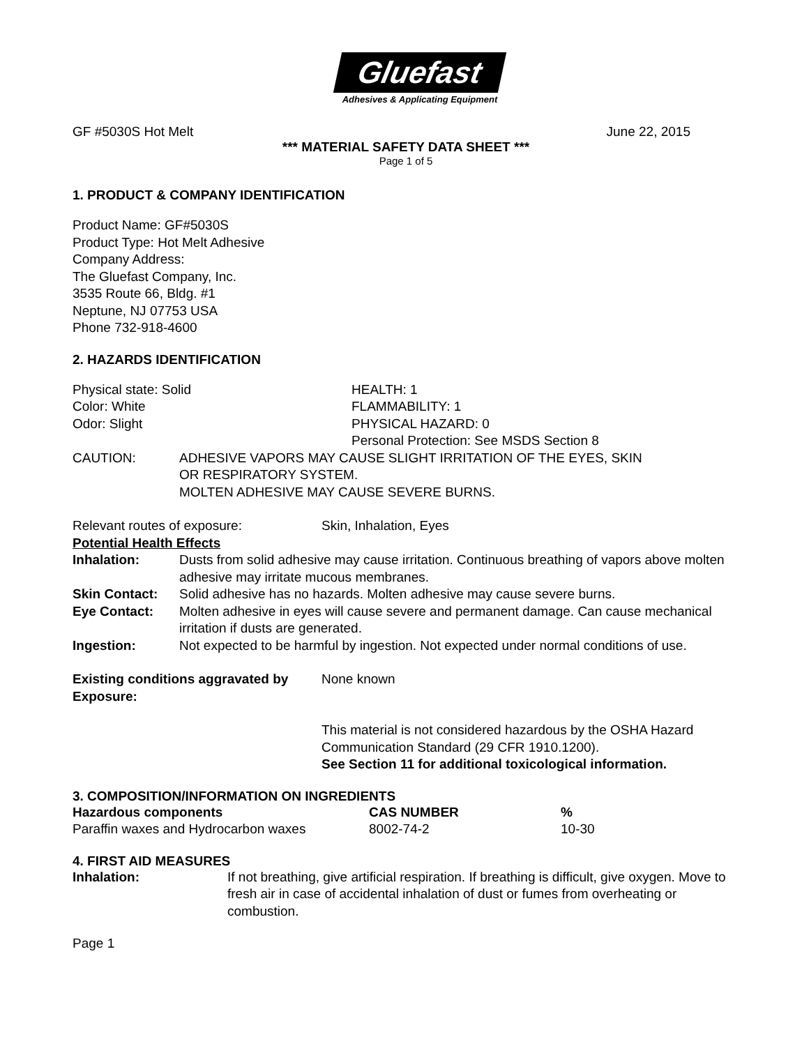Gluefast
Adhesives & Applicating Equipment
GF #5030S Hot Melt June 22, 2015
*** MATERIAL SAFETY DATA SHEET ***
Page 1 of 5
1. PRODUCT & COMPANY IDENTIFICATION
Product Name: GF#5030S
Product Type: Hot Melt Adhesive
Company Address:
The Gluefast Company, Inc.
3535 Route 66, Bldg. #1
Neptune, NJ 07753 USA
Phone 732-918-4600
2. HAZARDS IDENTIFICATION
| Physical state: Solid | HEALTH: 1 |
| Color: White | FLAMMABILITY: 1 |
| Odor: Slight | PHYSICAL HAZARD: 0 |
| | Personal Protection: See MSDS Section 8 |
| CAUTION: | ADHESIVE VAPORS MAY CAUSE SLIGHT IRRITATION OF THE EYES, SKIN OR RESPIRATORY SYSTEM. MOLTEN ADHESIVE MAY CAUSE SEVERE BURNS. |
| Relevant routes of exposure: | Skin, Inhalation, Eyes |
Potential Health Effects
| Inhalation: | Dusts from solid adhesive may cause irritation. Continuous breathing of vapors above molten adhesive may irritate mucous membranes. |
| Skin Contact: | Solid adhesive has no hazards. Molten adhesive may cause severe burns. |
| Eye Contact: | Molten adhesive in eyes will cause severe and permanent damage. Can cause mechanical irritation if dusts are generated. |
| Ingestion: | Not expected to be harmful by ingestion. Not expected under normal conditions of use. |
| Existing conditions aggravated by Exposure: | None known |
| | This material is not considered hazardous by the OSHA Hazard Communication Standard (29 CFR 1910.1200). See Section 11 for additional toxicological information. |
3. COMPOSITION/INFORMATION ON INGREDIENTS
| Hazardous components | CAS NUMBER | % |
| --- | --- | --- |
| Paraffin waxes and Hydrocarbon waxes | 8002-74-2 | 10-30 |
4. FIRST AID MEASURES
| Inhalation: | If not breathing, give artificial respiration. If breathing is difficult, give oxygen. Move to fresh air in case of accidental inhalation of dust or fumes from overheating or combustion. |
Page 1